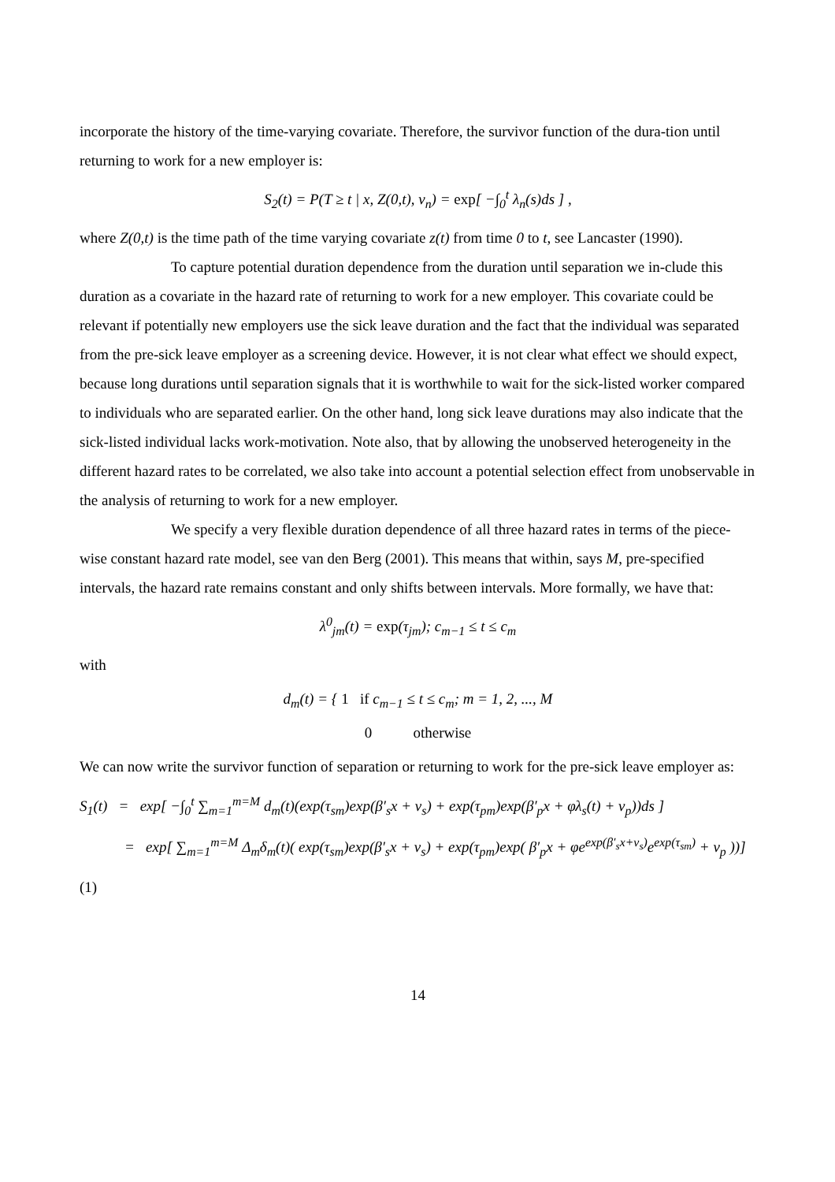incorporate the history of the time-varying covariate. Therefore, the survivor function of the dura-tion until returning to work for a new employer is:
S<sub>2</sub>(t) = P(T ≥ t | x, Z(0,t), v<sub>n</sub>) = exp[ −∫<sub>0</sub><sup>t</sup> λ<sub>n</sub>(s)ds ] ,
where Z(0,t) is the time path of the time varying covariate z(t) from time 0 to t, see Lancaster (1990).
To capture potential duration dependence from the duration until separation we in-clude this duration as a covariate in the hazard rate of returning to work for a new employer. This covariate could be relevant if potentially new employers use the sick leave duration and the fact that the individual was separated from the pre-sick leave employer as a screening device. However, it is not clear what effect we should expect, because long durations until separation signals that it is worthwhile to wait for the sick-listed worker compared to individuals who are separated earlier. On the other hand, long sick leave durations may also indicate that the sick-listed individual lacks work-motivation. Note also, that by allowing the unobserved heterogeneity in the different hazard rates to be correlated, we also take into account a potential selection effect from unobservable in the analysis of returning to work for a new employer.
We specify a very flexible duration dependence of all three hazard rates in terms of the piece-wise constant hazard rate model, see van den Berg (2001). This means that within, says M, pre-specified intervals, the hazard rate remains constant and only shifts between intervals. More formally, we have that:
λ<sup>0</sup><sub>jm</sub>(t) = exp(τ<sub>jm</sub>); c<sub>m−1</sub> ≤ t ≤ c<sub>m</sub>
with
d<sub>m</sub>(t) = { 1 if c<sub>m−1</sub> ≤ t ≤ c<sub>m</sub>; m = 1, 2, ..., M
0 otherwise
We can now write the survivor function of separation or returning to work for the pre-sick leave employer as:
S<sub>1</sub>(t) = exp[ −∫<sub>0</sub><sup>t</sup> ∑<sub>m=1</sub><sup>m=M</sup> d<sub>m</sub>(t)(exp(τ<sub>sm</sub>)exp(β′<sub>s</sub>x + v<sub>s</sub>) + exp(τ<sub>pm</sub>)exp(β′<sub>p</sub>x + φλ<sub>s</sub>(t) + v<sub>p</sub>))ds ]
= exp[ ∑<sub>m=1</sub><sup>m=M</sup> Δ<sub>m</sub>δ<sub>m</sub>(t)( exp(τ<sub>sm</sub>)exp(β′<sub>s</sub>x + v<sub>s</sub>) + exp(τ<sub>pm</sub>)exp( β′<sub>p</sub>x + φe<sup>exp(β′<sub>s</sub>x+v<sub>s</sub>)</sup>e<sup>exp(τ<sub>sm</sub>)</sup> + v<sub>p</sub> ))]
(1)
14